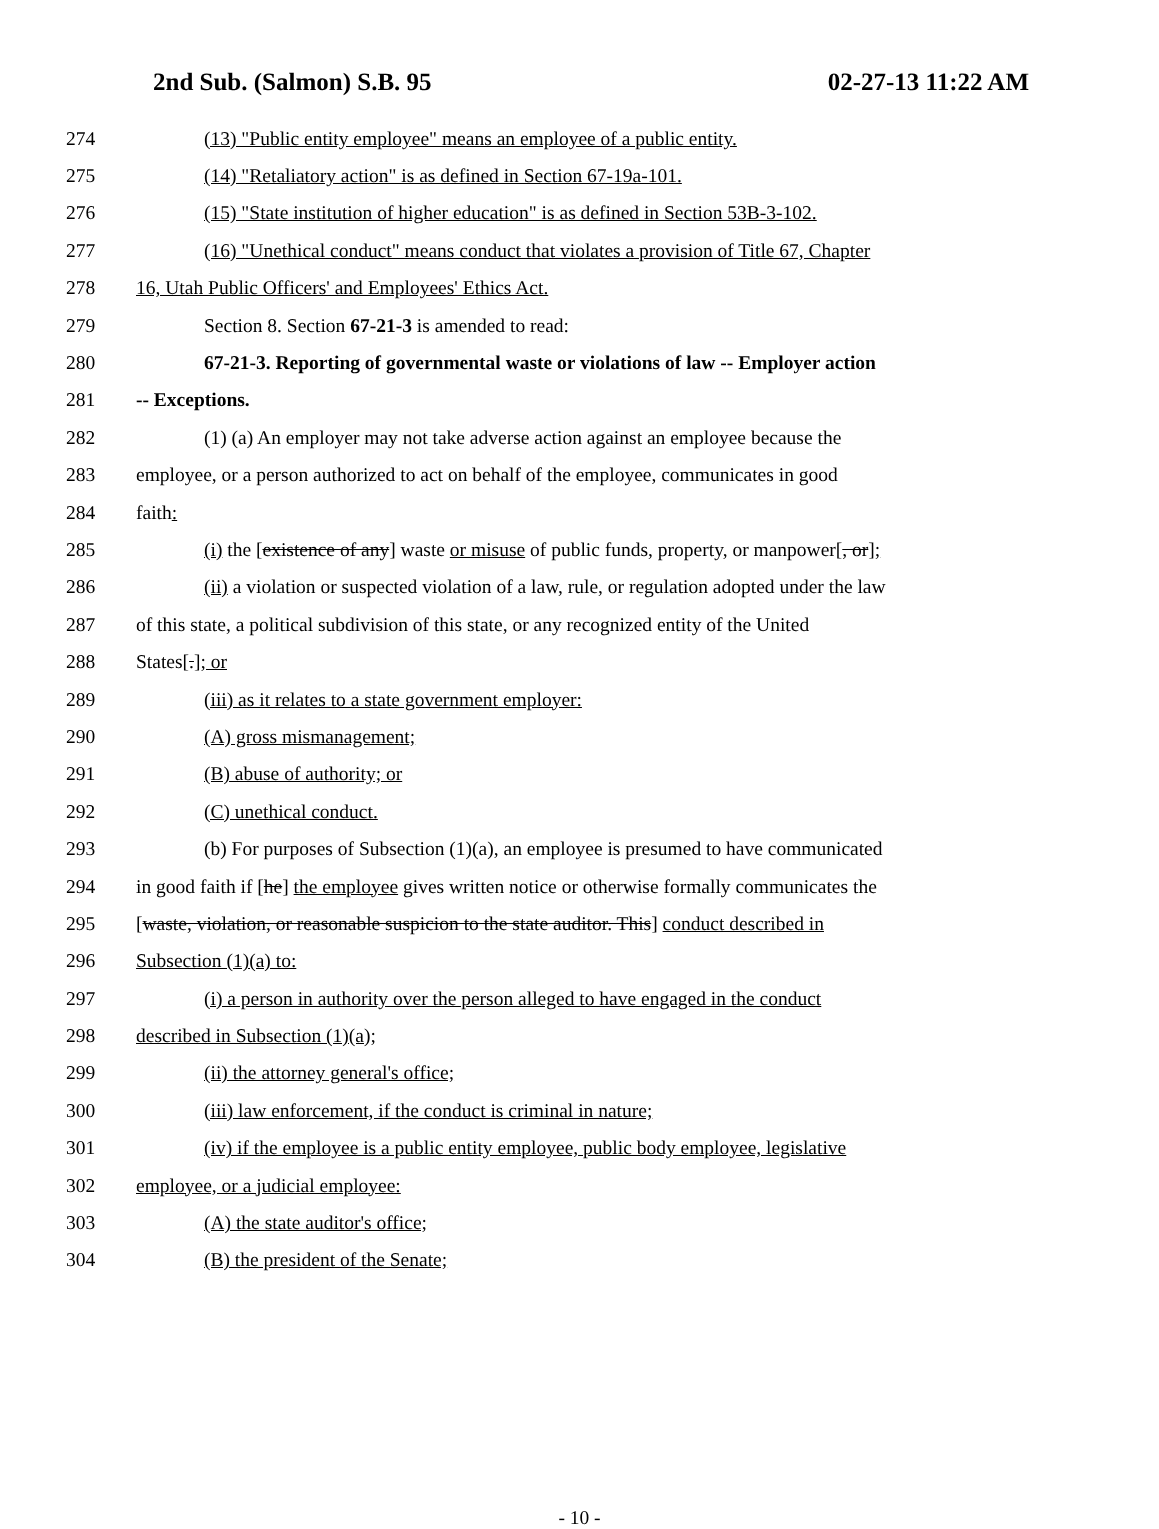2nd Sub. (Salmon) S.B. 95 02-27-13 11:22 AM
274 (13) "Public entity employee" means an employee of a public entity.
275 (14) "Retaliatory action" is as defined in Section 67-19a-101.
276 (15) "State institution of higher education" is as defined in Section 53B-3-102.
277 (16) "Unethical conduct" means conduct that violates a provision of Title 67, Chapter
278 16, Utah Public Officers' and Employees' Ethics Act.
279 Section 8. Section 67-21-3 is amended to read:
280 67-21-3. Reporting of governmental waste or violations of law -- Employer action
281 -- Exceptions.
282 (1) (a) An employer may not take adverse action against an employee because the
283 employee, or a person authorized to act on behalf of the employee, communicates in good
284 faith:
285 (i) the [existence of any] waste or misuse of public funds, property, or manpower[, or];
286 (ii) a violation or suspected violation of a law, rule, or regulation adopted under the law
287 of this state, a political subdivision of this state, or any recognized entity of the United
288 States[.]; or
289 (iii) as it relates to a state government employer:
290 (A) gross mismanagement;
291 (B) abuse of authority; or
292 (C) unethical conduct.
293 (b) For purposes of Subsection (1)(a), an employee is presumed to have communicated
294 in good faith if [he] the employee gives written notice or otherwise formally communicates the
295 [waste, violation, or reasonable suspicion to the state auditor. This] conduct described in
296 Subsection (1)(a) to:
297 (i) a person in authority over the person alleged to have engaged in the conduct
298 described in Subsection (1)(a);
299 (ii) the attorney general's office;
300 (iii) law enforcement, if the conduct is criminal in nature;
301 (iv) if the employee is a public entity employee, public body employee, legislative
302 employee, or a judicial employee:
303 (A) the state auditor's office;
304 (B) the president of the Senate;
- 10 -